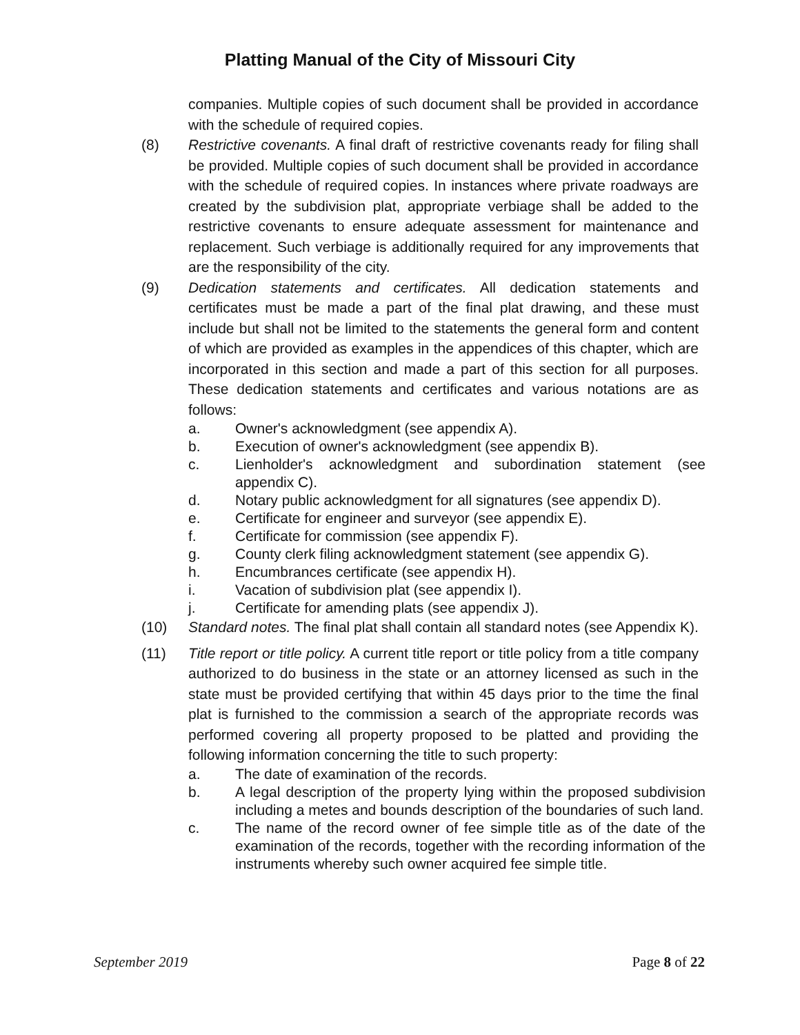Platting Manual of the City of Missouri City
companies. Multiple copies of such document shall be provided in accordance with the schedule of required copies.
(8) Restrictive covenants. A final draft of restrictive covenants ready for filing shall be provided. Multiple copies of such document shall be provided in accordance with the schedule of required copies. In instances where private roadways are created by the subdivision plat, appropriate verbiage shall be added to the restrictive covenants to ensure adequate assessment for maintenance and replacement. Such verbiage is additionally required for any improvements that are the responsibility of the city.
(9) Dedication statements and certificates. All dedication statements and certificates must be made a part of the final plat drawing, and these must include but shall not be limited to the statements the general form and content of which are provided as examples in the appendices of this chapter, which are incorporated in this section and made a part of this section for all purposes. These dedication statements and certificates and various notations are as follows:
a. Owner's acknowledgment (see appendix A).
b. Execution of owner's acknowledgment (see appendix B).
c. Lienholder's acknowledgment and subordination statement (see appendix C).
d. Notary public acknowledgment for all signatures (see appendix D).
e. Certificate for engineer and surveyor (see appendix E).
f. Certificate for commission (see appendix F).
g. County clerk filing acknowledgment statement (see appendix G).
h. Encumbrances certificate (see appendix H).
i. Vacation of subdivision plat (see appendix I).
j. Certificate for amending plats (see appendix J).
(10) Standard notes. The final plat shall contain all standard notes (see Appendix K).
(11) Title report or title policy. A current title report or title policy from a title company authorized to do business in the state or an attorney licensed as such in the state must be provided certifying that within 45 days prior to the time the final plat is furnished to the commission a search of the appropriate records was performed covering all property proposed to be platted and providing the following information concerning the title to such property:
a. The date of examination of the records.
b. A legal description of the property lying within the proposed subdivision including a metes and bounds description of the boundaries of such land.
c. The name of the record owner of fee simple title as of the date of the examination of the records, together with the recording information of the instruments whereby such owner acquired fee simple title.
September 2019 Page 8 of 22